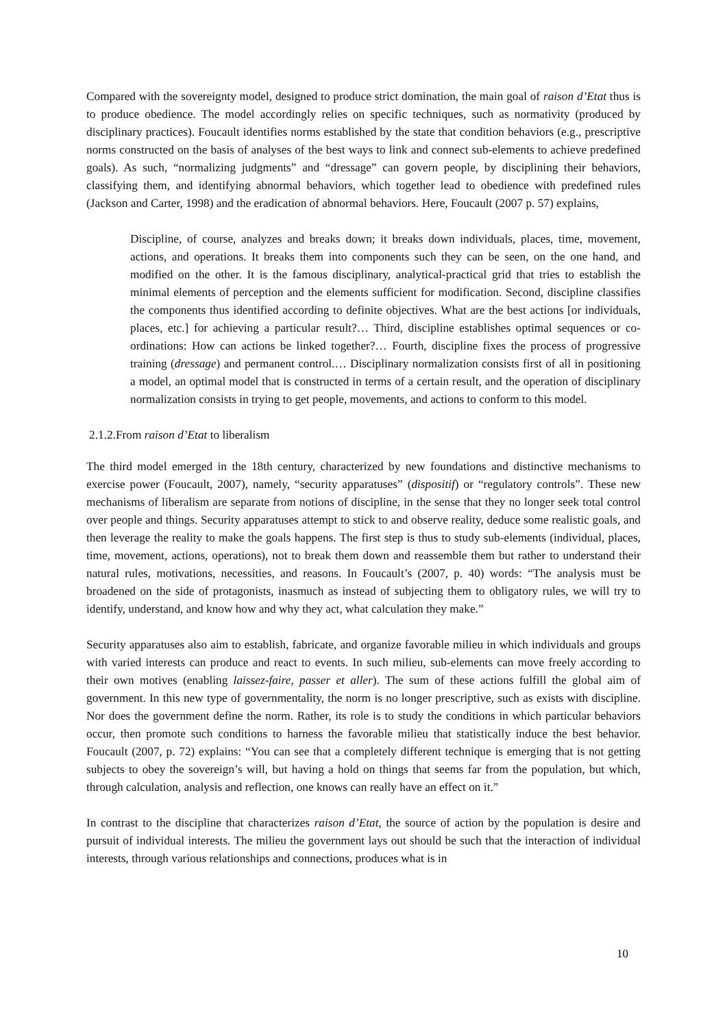Compared with the sovereignty model, designed to produce strict domination, the main goal of raison d’Etat thus is to produce obedience. The model accordingly relies on specific techniques, such as normativity (produced by disciplinary practices). Foucault identifies norms established by the state that condition behaviors (e.g., prescriptive norms constructed on the basis of analyses of the best ways to link and connect sub-elements to achieve predefined goals). As such, “normalizing judgments” and “dressage” can govern people, by disciplining their behaviors, classifying them, and identifying abnormal behaviors, which together lead to obedience with predefined rules (Jackson and Carter, 1998) and the eradication of abnormal behaviors. Here, Foucault (2007 p. 57) explains,
Discipline, of course, analyzes and breaks down; it breaks down individuals, places, time, movement, actions, and operations. It breaks them into components such they can be seen, on the one hand, and modified on the other. It is the famous disciplinary, analytical-practical grid that tries to establish the minimal elements of perception and the elements sufficient for modification. Second, discipline classifies the components thus identified according to definite objectives. What are the best actions [or individuals, places, etc.] for achieving a particular result?… Third, discipline establishes optimal sequences or co-ordinations: How can actions be linked together?… Fourth, discipline fixes the process of progressive training (dressage) and permanent control.… Disciplinary normalization consists first of all in positioning a model, an optimal model that is constructed in terms of a certain result, and the operation of disciplinary normalization consists in trying to get people, movements, and actions to conform to this model.
2.1.2.From raison d’Etat to liberalism
The third model emerged in the 18th century, characterized by new foundations and distinctive mechanisms to exercise power (Foucault, 2007), namely, “security apparatuses” (dispositif) or “regulatory controls”. These new mechanisms of liberalism are separate from notions of discipline, in the sense that they no longer seek total control over people and things. Security apparatuses attempt to stick to and observe reality, deduce some realistic goals, and then leverage the reality to make the goals happens. The first step is thus to study sub-elements (individual, places, time, movement, actions, operations), not to break them down and reassemble them but rather to understand their natural rules, motivations, necessities, and reasons. In Foucault’s (2007, p. 40) words: “The analysis must be broadened on the side of protagonists, inasmuch as instead of subjecting them to obligatory rules, we will try to identify, understand, and know how and why they act, what calculation they make.”
Security apparatuses also aim to establish, fabricate, and organize favorable milieu in which individuals and groups with varied interests can produce and react to events. In such milieu, sub-elements can move freely according to their own motives (enabling laissez-faire, passer et aller). The sum of these actions fulfill the global aim of government. In this new type of governmentality, the norm is no longer prescriptive, such as exists with discipline. Nor does the government define the norm. Rather, its role is to study the conditions in which particular behaviors occur, then promote such conditions to harness the favorable milieu that statistically induce the best behavior. Foucault (2007, p. 72) explains: “You can see that a completely different technique is emerging that is not getting subjects to obey the sovereign’s will, but having a hold on things that seems far from the population, but which, through calculation, analysis and reflection, one knows can really have an effect on it.”
In contrast to the discipline that characterizes raison d’Etat, the source of action by the population is desire and pursuit of individual interests. The milieu the government lays out should be such that the interaction of individual interests, through various relationships and connections, produces what is in
10